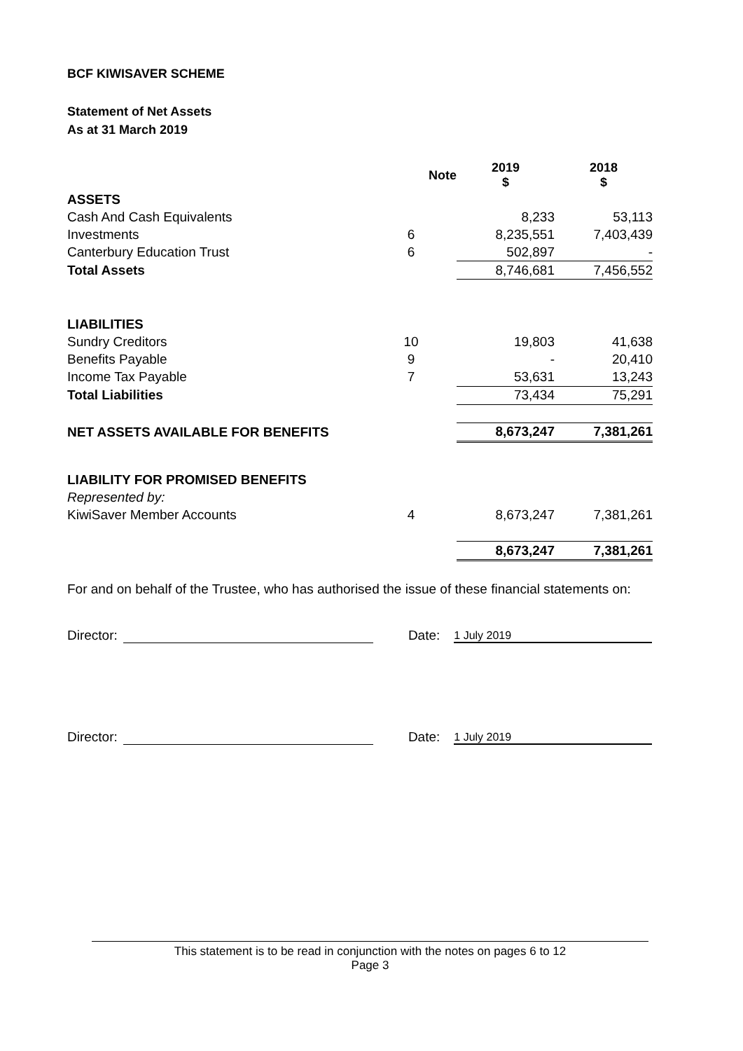BCF KIWISAVER SCHEME
Statement of Net Assets
As at 31 March 2019
| | Note | 2019 $ | 2018 $ |
| --- | --- | --- | --- |
| ASSETS | | | |
| Cash And Cash Equivalents | | 8,233 | 53,113 |
| Investments | 6 | 8,235,551 | 7,403,439 |
| Canterbury Education Trust | 6 | 502,897 | - |
| Total Assets | | 8,746,681 | 7,456,552 |
| LIABILITIES | | | |
| Sundry Creditors | 10 | 19,803 | 41,638 |
| Benefits Payable | 9 | - | 20,410 |
| Income Tax Payable | 7 | 53,631 | 13,243 |
| Total Liabilities | | 73,434 | 75,291 |
| NET ASSETS AVAILABLE FOR BENEFITS | | 8,673,247 | 7,381,261 |
| LIABILITY FOR PROMISED BENEFITS | | | |
| Represented by: | | | |
| KiwiSaver Member Accounts | 4 | 8,673,247 | 7,381,261 |
| | | 8,673,247 | 7,381,261 |
For and on behalf of the Trustee, who has authorised the issue of these financial statements on:
Director: Date: 1 July 2019
Director: Date: 1 July 2019
This statement is to be read in conjunction with the notes on pages 6 to 12
Page 3